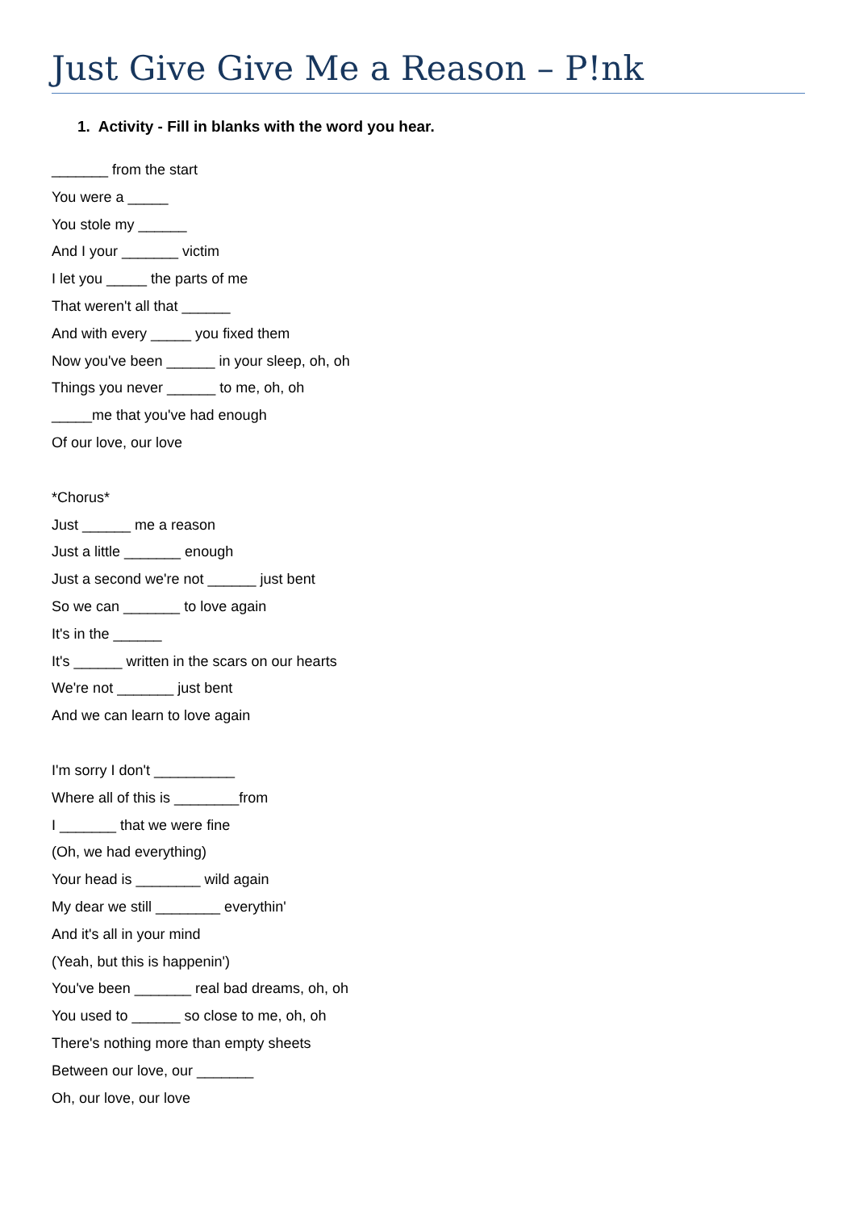Just Give Give Me a Reason – P!nk
1. Activity - Fill in blanks with the word you hear.
_______ from the start
You were a _____
You stole my ______
And I your _______ victim
I let you _____ the parts of me
That weren't all that ______
And with every _____ you fixed them
Now you've been ______ in your sleep, oh, oh
Things you never ______ to me, oh, oh
_____me that you've had enough
Of our love, our love
*Chorus*
Just ______ me a reason
Just a little _______ enough
Just a second we're not ______ just bent
So we can _______ to love again
It's in the ______
It's ______ written in the scars on our hearts
We're not _______ just bent
And we can learn to love again
I'm sorry I don't __________
Where all of this is ________from
I _______ that we were fine
(Oh, we had everything)
Your head is ________ wild again
My dear we still ________ everythin'
And it's all in your mind
(Yeah, but this is happenin')
You've been _______ real bad dreams, oh, oh
You used to ______ so close to me, oh, oh
There's nothing more than empty sheets
Between our love, our _______
Oh, our love, our love